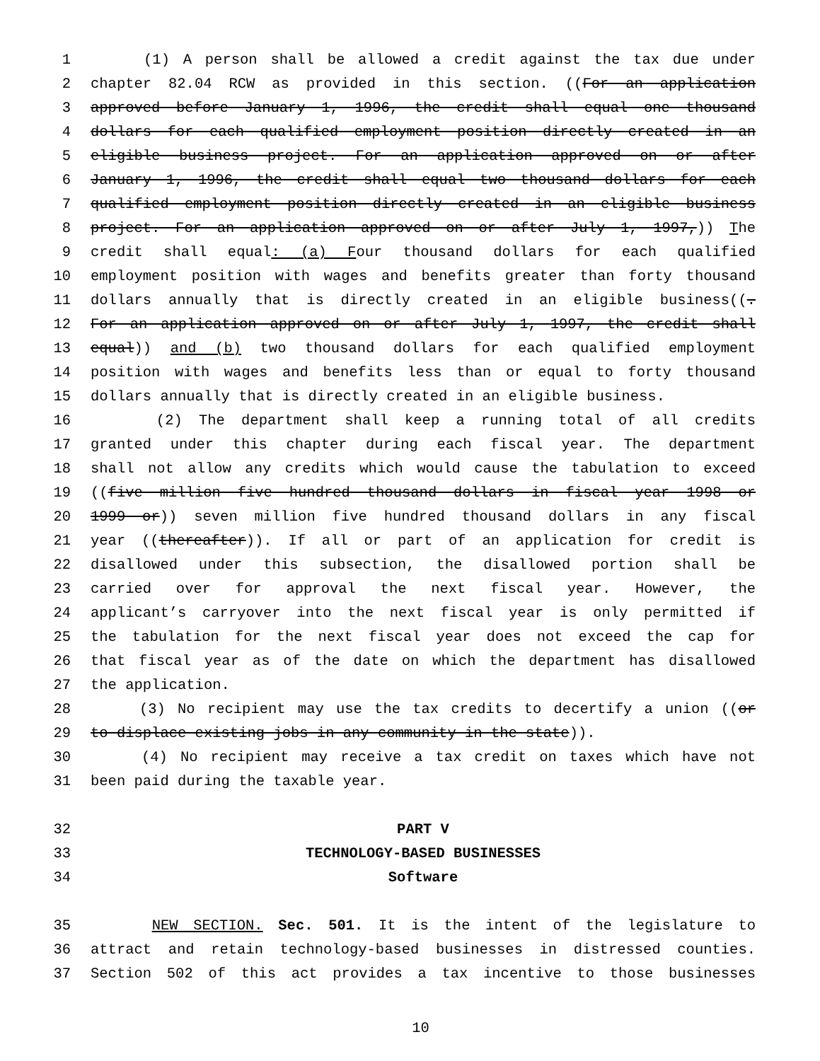1 (1) A person shall be allowed a credit against the tax due under
2 chapter 82.04 RCW as provided in this section. ((For an application
3 approved before January 1, 1996, the credit shall equal one thousand
4 dollars for each qualified employment position directly created in an
5 eligible business project. For an application approved on or after
6 January 1, 1996, the credit shall equal two thousand dollars for each
7 qualified employment position directly created in an eligible business
8 project. For an application approved on or after July 1, 1997,)) The
9 credit shall equal: (a) Four thousand dollars for each qualified
10 employment position with wages and benefits greater than forty thousand
11 dollars annually that is directly created in an eligible business((.
12 For an application approved on or after July 1, 1997, the credit shall
13 equal)) and (b) two thousand dollars for each qualified employment
14 position with wages and benefits less than or equal to forty thousand
15 dollars annually that is directly created in an eligible business.
16 (2) The department shall keep a running total of all credits
17 granted under this chapter during each fiscal year. The department
18 shall not allow any credits which would cause the tabulation to exceed
19 ((five million five hundred thousand dollars in fiscal year 1998 or
20 1999 or)) seven million five hundred thousand dollars in any fiscal
21 year ((thereafter)). If all or part of an application for credit is
22 disallowed under this subsection, the disallowed portion shall be
23 carried over for approval the next fiscal year. However, the
24 applicant’s carryover into the next fiscal year is only permitted if
25 the tabulation for the next fiscal year does not exceed the cap for
26 that fiscal year as of the date on which the department has disallowed
27 the application.
28 (3) No recipient may use the tax credits to decertify a union ((or
29 to displace existing jobs in any community in the state)).
30 (4) No recipient may receive a tax credit on taxes which have not
31 been paid during the taxable year.
32 PART V
33 TECHNOLOGY-BASED BUSINESSES
34 Software
35 NEW SECTION. Sec. 501. It is the intent of the legislature to
36 attract and retain technology-based businesses in distressed counties.
37 Section 502 of this act provides a tax incentive to those businesses
10